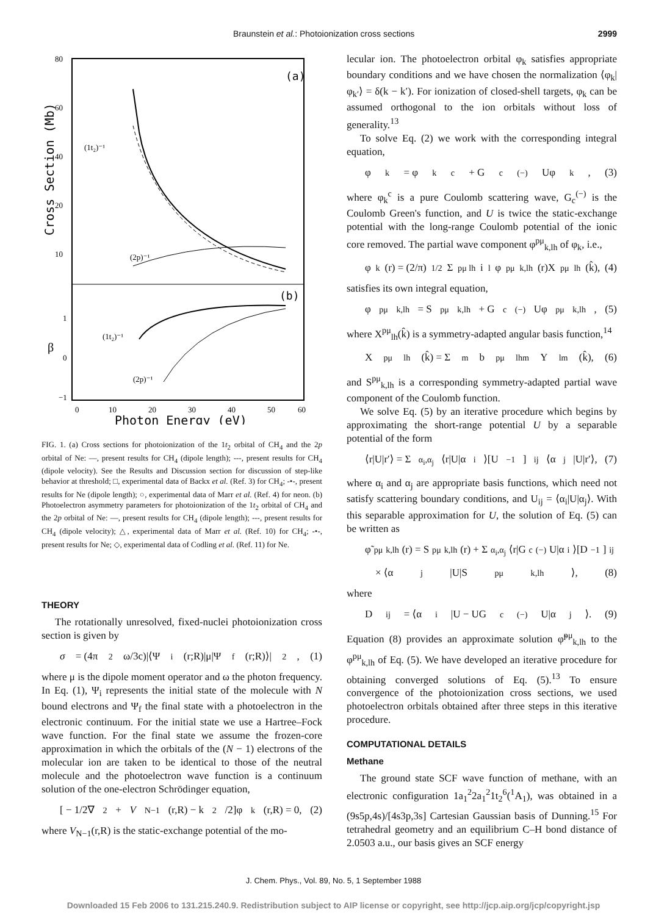Braunstein et al.: Photoionization cross sections 2999
(a)
(b)
80
60
40
20
10
1
0
−1
0
10
20
30
40
50
60
Photon Energy (eV)
Cross Section (Mb)
β
(1t₂)⁻¹
(2p)⁻¹
(1t₂)⁻¹
(2p)⁻¹
FIG. 1. (a) Cross sections for photoionization of the 1t<sub>2</sub> orbital of CH<sub>4</sub> and the 2p orbital of Ne: —, present results for CH<sub>4</sub> (dipole length); ---, present results for CH<sub>4</sub> (dipole velocity). See the Results and Discussion section for discussion of step-like behavior at threshold; □, experimental data of Backx et al. (Ref. 3) for CH<sub>4</sub>; -•-, present results for Ne (dipole length); ○, experimental data of Marr et al. (Ref. 4) for neon. (b) Photoelectron asymmetry parameters for photoionization of the 1t<sub>2</sub> orbital of CH<sub>4</sub> and the 2p orbital of Ne: —, present results for CH<sub>4</sub> (dipole length); ---, present results for CH<sub>4</sub> (dipole velocity); △, experimental data of Marr et al. (Ref. 10) for CH<sub>4</sub>; -•-, present results for Ne; ◇, experimental data of Codling et al. (Ref. 11) for Ne.
THEORY
The rotationally unresolved, fixed-nuclei photoionization cross section is given by
σ = (4π<sup>2</sup>ω/3c)|⟨Ψ<sub>i</sub>(r;R)|μ|Ψ<sub>f</sub>(r;R)⟩|<sup>2</sup>, (1)
where μ is the dipole moment operator and ω the photon frequency. In Eq. (1), Ψ<sub>i</sub> represents the initial state of the molecule with N bound electrons and Ψ<sub>f</sub> the final state with a photoelectron in the electronic continuum. For the initial state we use a Hartree–Fock wave function. For the final state we assume the frozen-core approximation in which the orbitals of the (N − 1) electrons of the molecular ion are taken to be identical to those of the neutral molecule and the photoelectron wave function is a continuum solution of the one-electron Schrödinger equation,
[ − 1/2∇<sup>2</sup> + V<sub>N−1</sub>(r,R) − k<sup>2</sup>/2]φ<sub>k</sub>(r,R) = 0, (2)
where V<sub>N−1</sub>(r,R) is the static-exchange potential of the mo-
lecular ion. The photoelectron orbital φ<sub>k</sub> satisfies appropriate boundary conditions and we have chosen the normalization ⟨φ<sub>k</sub>|φ<sub>k′</sub>⟩ = δ(k − k′). For ionization of closed-shell targets, φ<sub>k</sub> can be assumed orthogonal to the ion orbitals without loss of generality.<sup>13</sup>
To solve Eq. (2) we work with the corresponding integral equation,
φ<sub>k</sub> = φ<sub>k</sub><sup>c</sup> + G<sub>c</sub><sup>(−)</sup>Uφ<sub>k</sub>, (3)
where φ<sub>k</sub><sup>c</sup> is a pure Coulomb scattering wave, G<sub>c</sub><sup>(−)</sup> is the Coulomb Green's function, and U is twice the static-exchange potential with the long-range Coulomb potential of the ionic core removed. The partial wave component φ<sup>pμ</sup><sub>k,lh</sub> of φ<sub>k</sub>, i.e.,
φ<sub>k</sub>(r) = (2/π)<sup>1/2</sup> Σ<sub>pμ lh</sub> i<sup>l</sup>φ<sup>pμ</sup><sub>k,lh</sub>(r)X<sup>pμ</sup><sub>lh</sub>(k̂), (4)
satisfies its own integral equation,
φ<sup>pμ</sup><sub>k,lh</sub> = S<sup>pμ</sup><sub>k,lh</sub> + G<sub>c</sub><sup>(−)</sup>Uφ<sup>pμ</sup><sub>k,lh</sub>, (5)
where X<sup>pμ</sup><sub>lh</sub>(k̂) is a symmetry-adapted angular basis function,<sup>14</sup>
X<sup>pμ</sup><sub>lh</sub>(k̂) = Σ<sub>m</sub> b<sup>pμ</sup><sub>lhm</sub> Y<sub>lm</sub>(k̂), (6)
and S<sup>pμ</sup><sub>k,lh</sub> is a corresponding symmetry-adapted partial wave component of the Coulomb function.
We solve Eq. (5) by an iterative procedure which begins by approximating the short-range potential U by a separable potential of the form
⟨r|U|r′⟩ = Σ<sub>α<sub>i</sub>,α<sub>j</sub></sub> ⟨r|U|α<sub>i</sub>⟩[U<sup>−1</sup>]<sub>ij</sub>⟨α<sub>j</sub>|U|r′⟩, (7)
where α<sub>i</sub> and α<sub>j</sub> are appropriate basis functions, which need not satisfy scattering boundary conditions, and U<sub>ij</sub> = ⟨α<sub>i</sub>|U|α<sub>j</sub>⟩. With this separable approximation for U, the solution of Eq. (5) can be written as
φ̃<sup>pμ</sup><sub>k,lh</sub>(r) = S<sup>pμ</sup><sub>k,lh</sub>(r) + Σ<sub>α<sub>i</sub>,α<sub>j</sub></sub> ⟨r|G<sub>c</sub><sup>(−)</sup>U|α<sub>i</sub>⟩[D<sup>−1</sup>]<sub>ij</sub>
× ⟨α<sub>j</sub>|U|S<sup>pμ</sup><sub>k,lh</sub>⟩, (8)
where
D<sub>ij</sub> = ⟨α<sub>i</sub>|U − UG<sub>c</sub><sup>(−)</sup>U|α<sub>j</sub>⟩. (9)
Equation (8) provides an approximate solution φ̃<sup>pμ</sup><sub>k,lh</sub> to the φ<sup>pμ</sup><sub>k,lh</sub> of Eq. (5). We have developed an iterative procedure for obtaining converged solutions of Eq. (5).<sup>13</sup> To ensure convergence of the photoionization cross sections, we used photoelectron orbitals obtained after three steps in this iterative procedure.
COMPUTATIONAL DETAILS
Methane
The ground state SCF wave function of methane, with an electronic configuration 1a<sub>1</sub><sup>2</sup>2a<sub>1</sub><sup>2</sup>1t<sub>2</sub><sup>6</sup>(<sup>1</sup>A<sub>1</sub>), was obtained in a (9s5p,4s)/[4s3p,3s] Cartesian Gaussian basis of Dunning.<sup>15</sup> For tetrahedral geometry and an equilibrium C–H bond distance of 2.0503 a.u., our basis gives an SCF energy
J. Chem. Phys., Vol. 89, No. 5, 1 September 1988
Downloaded 15 Feb 2006 to 131.215.240.9. Redistribution subject to AIP license or copyright, see http://jcp.aip.org/jcp/copyright.jsp